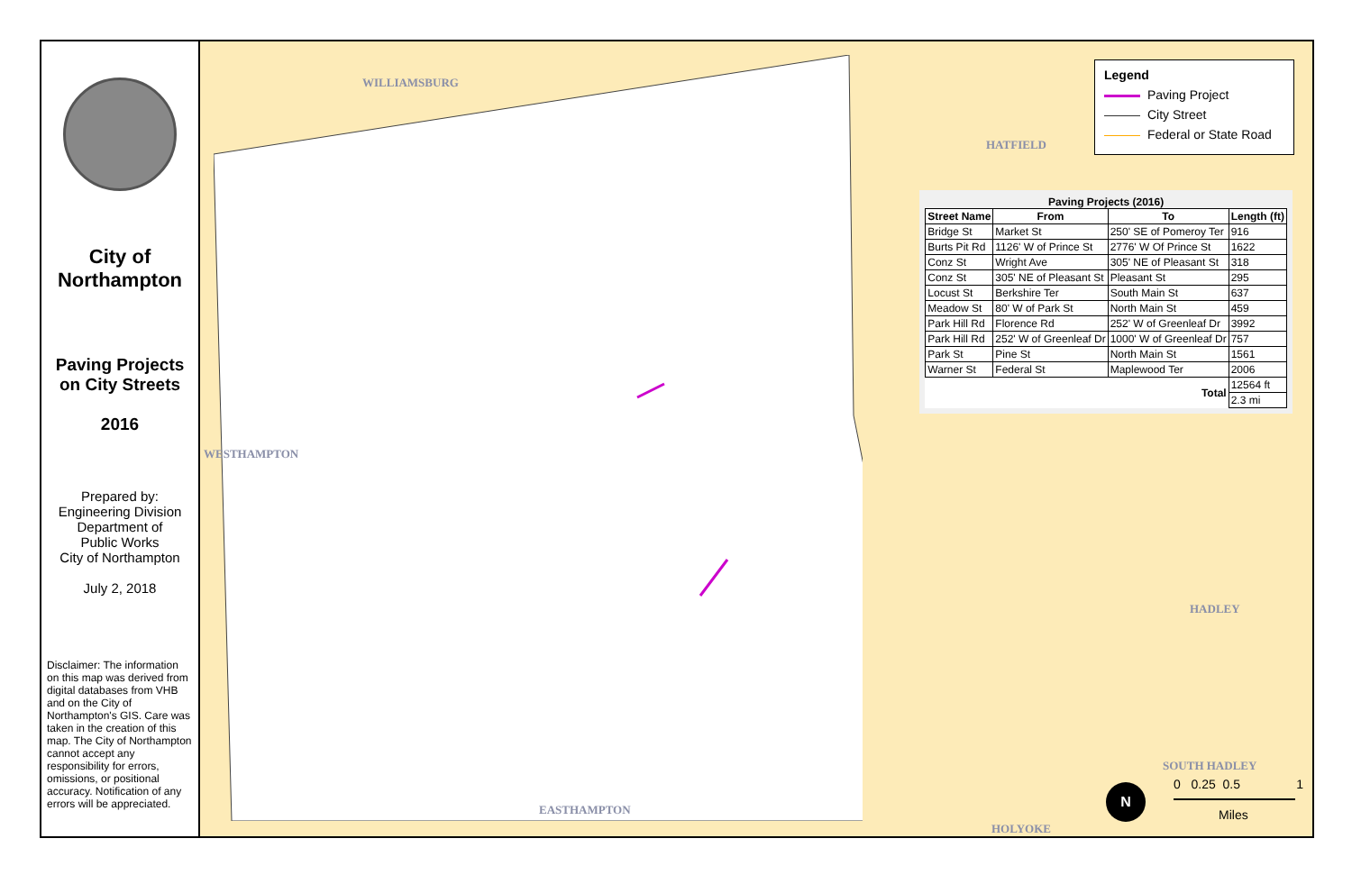City of
Northampton
Paving Projects
on City Streets
2016
Prepared by:
Engineering Division
Department of
Public Works
City of Northampton
July 2, 2018
Disclaimer: The information on this map was derived from digital databases from VHB and on the City of Northampton's GIS. Care was taken in the creation of this map. The City of Northampton cannot accept any responsibility for errors, omissions, or positional accuracy. Notification of any errors will be appreciated.
WILLIAMSBURG
HATFIELD
HADLEY
SOUTH HADLEY
EASTHAMPTON
HOLYOKE
WESTHAMPTON
Legend
Paving Project
City Street
Federal or State Road
Paving Projects (2016)
| Street Name | From | To | Length (ft) |
| --- | --- | --- | --- |
| Bridge St | Market St | 250' SE of Pomeroy Ter | 916 |
| Burts Pit Rd | 1126' W of Prince St | 2776' W Of Prince St | 1622 |
| Conz St | Wright Ave | 305' NE of Pleasant St | 318 |
| Conz St | 305' NE of Pleasant St | Pleasant St | 295 |
| Locust St | Berkshire Ter | South Main St | 637 |
| Meadow St | 80' W of Park St | North Main St | 459 |
| Park Hill Rd | Florence Rd | 252' W of Greenleaf Dr | 3992 |
| Park Hill Rd | 252' W of Greenleaf Dr | 1000' W of Greenleaf Dr | 757 |
| Park St | Pine St | North Main St | 1561 |
| Warner St | Federal St | Maplewood Ter | 2006 |
| Total | | | 12564 ft |
| | | | 2.3 mi |
0 0.25 0.5 1
Miles
N